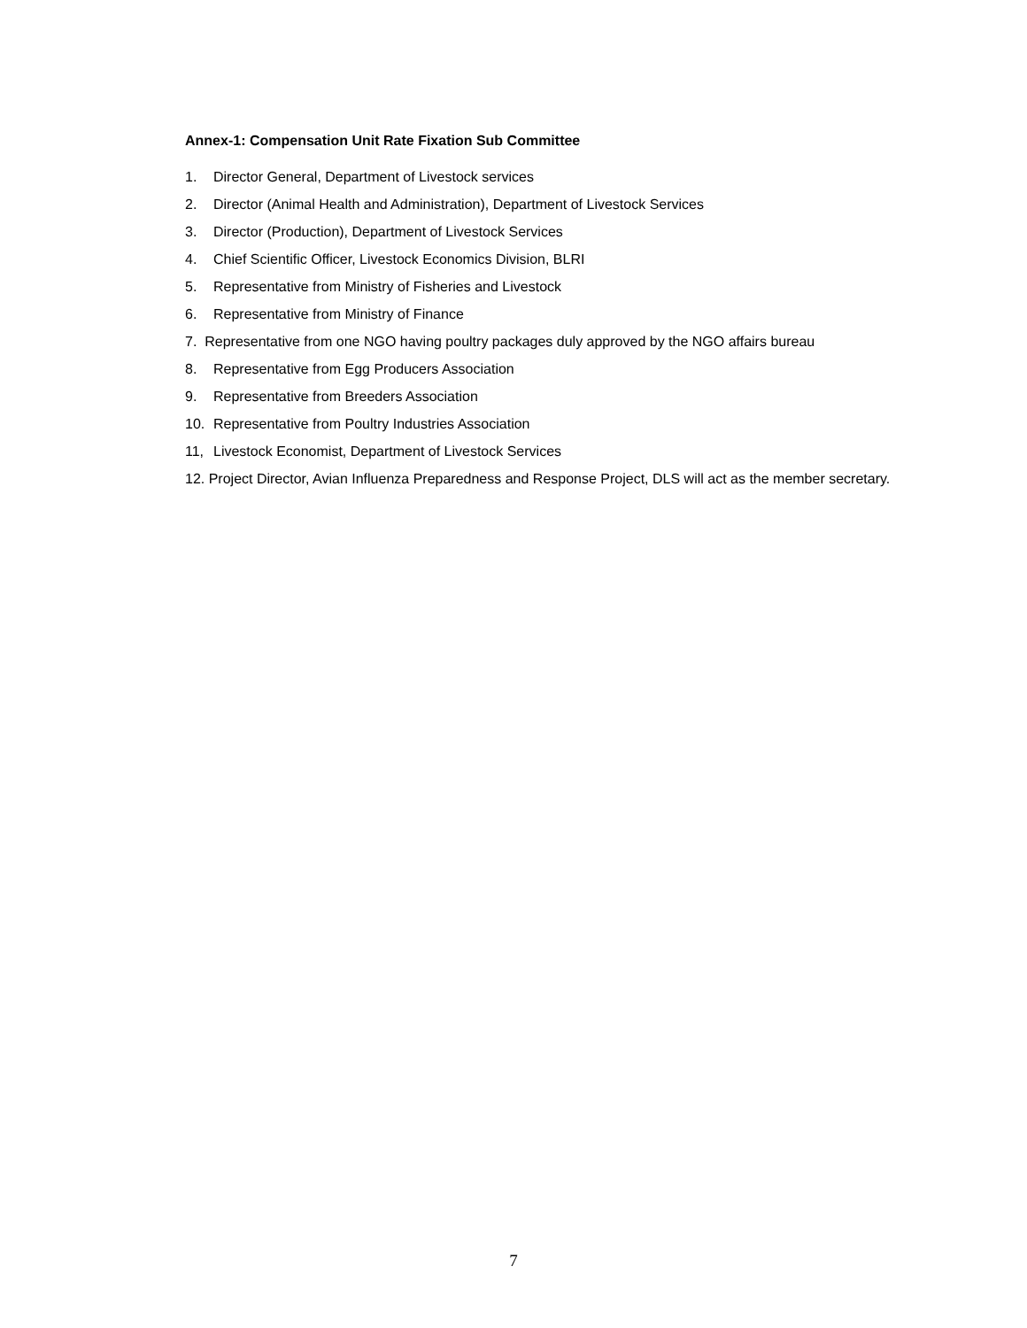Annex-1: Compensation Unit Rate Fixation Sub Committee
1. Director General, Department of Livestock services
2. Director (Animal Health and Administration), Department of Livestock Services
3. Director (Production), Department of Livestock Services
4. Chief Scientific Officer, Livestock Economics Division, BLRI
5. Representative from Ministry of Fisheries and Livestock
6. Representative from Ministry of Finance
7. Representative from one NGO having poultry packages duly approved by the NGO affairs bureau
8. Representative from Egg Producers Association
9. Representative from Breeders Association
10. Representative from Poultry Industries Association
11, Livestock Economist, Department of Livestock Services
12. Project Director, Avian Influenza Preparedness and Response Project, DLS will act as the member secretary.
7